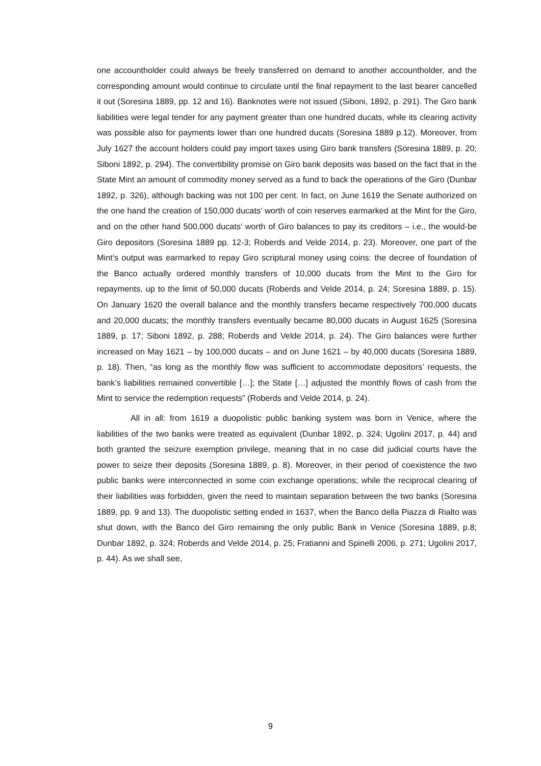one accountholder could always be freely transferred on demand to another accountholder, and the corresponding amount would continue to circulate until the final repayment to the last bearer cancelled it out (Soresina 1889, pp. 12 and 16). Banknotes were not issued (Siboni, 1892, p. 291). The Giro bank liabilities were legal tender for any payment greater than one hundred ducats, while its clearing activity was possible also for payments lower than one hundred ducats (Soresina 1889 p.12). Moreover, from July 1627 the account holders could pay import taxes using Giro bank transfers (Soresina 1889, p. 20; Siboni 1892, p. 294). The convertibility promise on Giro bank deposits was based on the fact that in the State Mint an amount of commodity money served as a fund to back the operations of the Giro (Dunbar 1892, p. 326), although backing was not 100 per cent. In fact, on June 1619 the Senate authorized on the one hand the creation of 150,000 ducats’ worth of coin reserves earmarked at the Mint for the Giro, and on the other hand 500,000 ducats’ worth of Giro balances to pay its creditors – i.e., the would-be Giro depositors (Soresina 1889 pp. 12-3; Roberds and Velde 2014, p. 23). Moreover, one part of the Mint’s output was earmarked to repay Giro scriptural money using coins: the decree of foundation of the Banco actually ordered monthly transfers of 10,000 ducats from the Mint to the Giro for repayments, up to the limit of 50,000 ducats (Roberds and Velde 2014, p. 24; Soresina 1889, p. 15). On January 1620 the overall balance and the monthly transfers became respectively 700,000 ducats and 20,000 ducats; the monthly transfers eventually became 80,000 ducats in August 1625 (Soresina 1889, p. 17; Siboni 1892, p. 288; Roberds and Velde 2014, p. 24). The Giro balances were further increased on May 1621 – by 100,000 ducats – and on June 1621 – by 40,000 ducats (Soresina 1889, p. 18). Then, “as long as the monthly flow was sufficient to accommodate depositors’ requests, the bank’s liabilities remained convertible […]; the State […] adjusted the monthly flows of cash from the Mint to service the redemption requests” (Roberds and Velde 2014, p. 24).
All in all: from 1619 a duopolistic public banking system was born in Venice, where the liabilities of the two banks were treated as equivalent (Dunbar 1892, p. 324; Ugolini 2017, p. 44) and both granted the seizure exemption privilege, meaning that in no case did judicial courts have the power to seize their deposits (Soresina 1889, p. 8). Moreover, in their period of coexistence the two public banks were interconnected in some coin exchange operations; while the reciprocal clearing of their liabilities was forbidden, given the need to maintain separation between the two banks (Soresina 1889, pp. 9 and 13). The duopolistic setting ended in 1637, when the Banco della Piazza di Rialto was shut down, with the Banco del Giro remaining the only public Bank in Venice (Soresina 1889, p.8; Dunbar 1892, p. 324; Roberds and Velde 2014, p. 25; Fratianni and Spinelli 2006, p. 271; Ugolini 2017, p. 44). As we shall see,
9